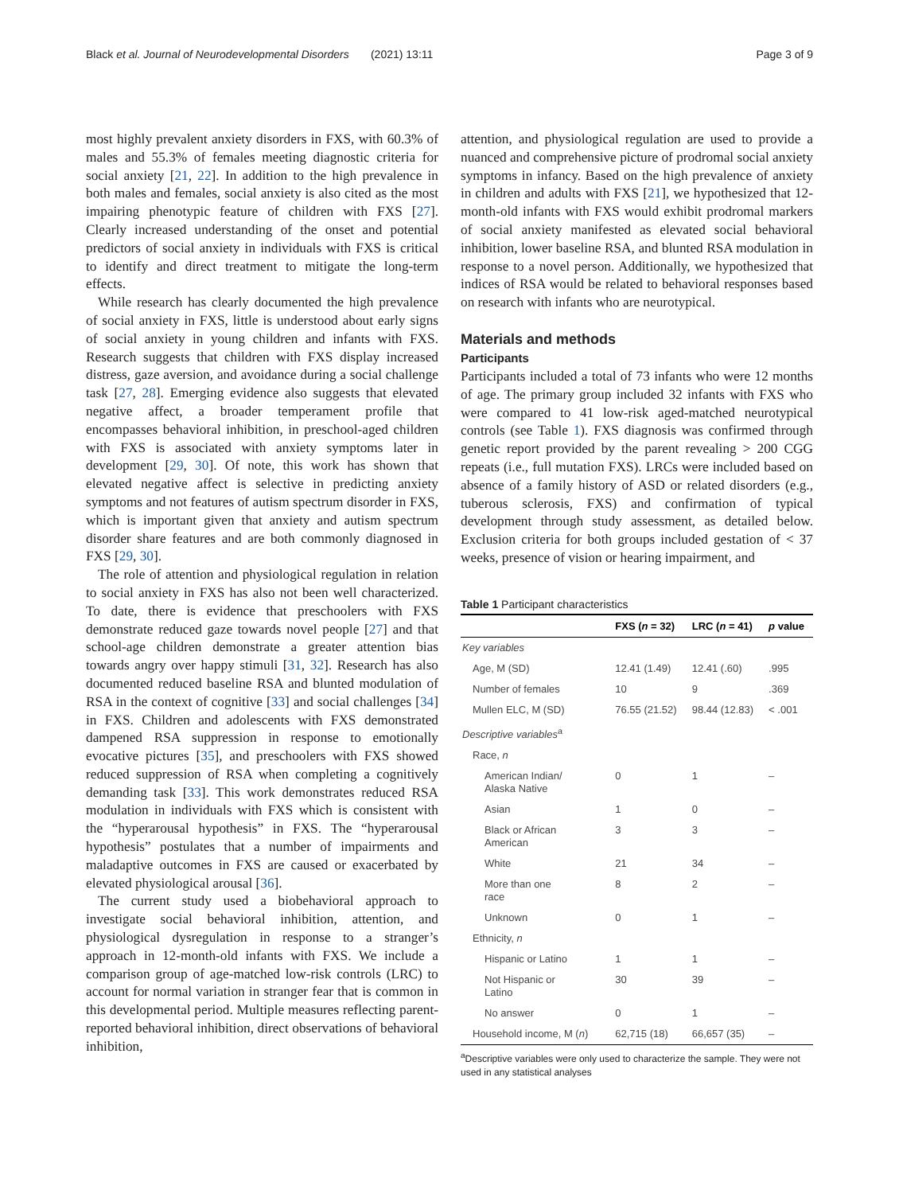Black et al. Journal of Neurodevelopmental Disorders (2021) 13:11 Page 3 of 9
most highly prevalent anxiety disorders in FXS, with 60.3% of males and 55.3% of females meeting diagnostic criteria for social anxiety [21, 22]. In addition to the high prevalence in both males and females, social anxiety is also cited as the most impairing phenotypic feature of children with FXS [27]. Clearly increased understanding of the onset and potential predictors of social anxiety in individuals with FXS is critical to identify and direct treatment to mitigate the long-term effects.
While research has clearly documented the high prevalence of social anxiety in FXS, little is understood about early signs of social anxiety in young children and infants with FXS. Research suggests that children with FXS display increased distress, gaze aversion, and avoidance during a social challenge task [27, 28]. Emerging evidence also suggests that elevated negative affect, a broader temperament profile that encompasses behavioral inhibition, in preschool-aged children with FXS is associated with anxiety symptoms later in development [29, 30]. Of note, this work has shown that elevated negative affect is selective in predicting anxiety symptoms and not features of autism spectrum disorder in FXS, which is important given that anxiety and autism spectrum disorder share features and are both commonly diagnosed in FXS [29, 30].
The role of attention and physiological regulation in relation to social anxiety in FXS has also not been well characterized. To date, there is evidence that preschoolers with FXS demonstrate reduced gaze towards novel people [27] and that school-age children demonstrate a greater attention bias towards angry over happy stimuli [31, 32]. Research has also documented reduced baseline RSA and blunted modulation of RSA in the context of cognitive [33] and social challenges [34] in FXS. Children and adolescents with FXS demonstrated dampened RSA suppression in response to emotionally evocative pictures [35], and preschoolers with FXS showed reduced suppression of RSA when completing a cognitively demanding task [33]. This work demonstrates reduced RSA modulation in individuals with FXS which is consistent with the “hyperarousal hypothesis” in FXS. The “hyperarousal hypothesis” postulates that a number of impairments and maladaptive outcomes in FXS are caused or exacerbated by elevated physiological arousal [36].
The current study used a biobehavioral approach to investigate social behavioral inhibition, attention, and physiological dysregulation in response to a stranger’s approach in 12-month-old infants with FXS. We include a comparison group of age-matched low-risk controls (LRC) to account for normal variation in stranger fear that is common in this developmental period. Multiple measures reflecting parent-reported behavioral inhibition, direct observations of behavioral inhibition,
attention, and physiological regulation are used to provide a nuanced and comprehensive picture of prodromal social anxiety symptoms in infancy. Based on the high prevalence of anxiety in children and adults with FXS [21], we hypothesized that 12-month-old infants with FXS would exhibit prodromal markers of social anxiety manifested as elevated social behavioral inhibition, lower baseline RSA, and blunted RSA modulation in response to a novel person. Additionally, we hypothesized that indices of RSA would be related to behavioral responses based on research with infants who are neurotypical.
Materials and methods
Participants
Participants included a total of 73 infants who were 12 months of age. The primary group included 32 infants with FXS who were compared to 41 low-risk aged-matched neurotypical controls (see Table 1). FXS diagnosis was confirmed through genetic report provided by the parent revealing > 200 CGG repeats (i.e., full mutation FXS). LRCs were included based on absence of a family history of ASD or related disorders (e.g., tuberous sclerosis, FXS) and confirmation of typical development through study assessment, as detailed below. Exclusion criteria for both groups included gestation of < 37 weeks, presence of vision or hearing impairment, and
Table 1 Participant characteristics
| | FXS ( n = 32) | LRC ( n = 41) | p value |
| --- | --- | --- | --- |
| Key variables | | | |
| Age, M (SD) | 12.41 (1.49) | 12.41 (.60) | .995 |
| Number of females | 10 | 9 | .369 |
| Mullen ELC, M (SD) | 76.55 (21.52) | 98.44 (12.83) | < .001 |
| Descriptive variables<sup>a</sup> | | | |
| Race, n | | | |
| American Indian/ Alaska Native | 0 | 1 | – |
| Asian | 1 | 0 | – |
| Black or African American | 3 | 3 | – |
| White | 21 | 34 | – |
| More than one race | 8 | 2 | – |
| Unknown | 0 | 1 | – |
| Ethnicity, n | | | |
| Hispanic or Latino | 1 | 1 | – |
| Not Hispanic or Latino | 30 | 39 | – |
| No answer | 0 | 1 | – |
| Household income, M ( n ) | 62,715 (18) | 66,657 (35) | – |
<sup>a</sup> Descriptive variables were only used to characterize the sample. They were not used in any statistical analyses